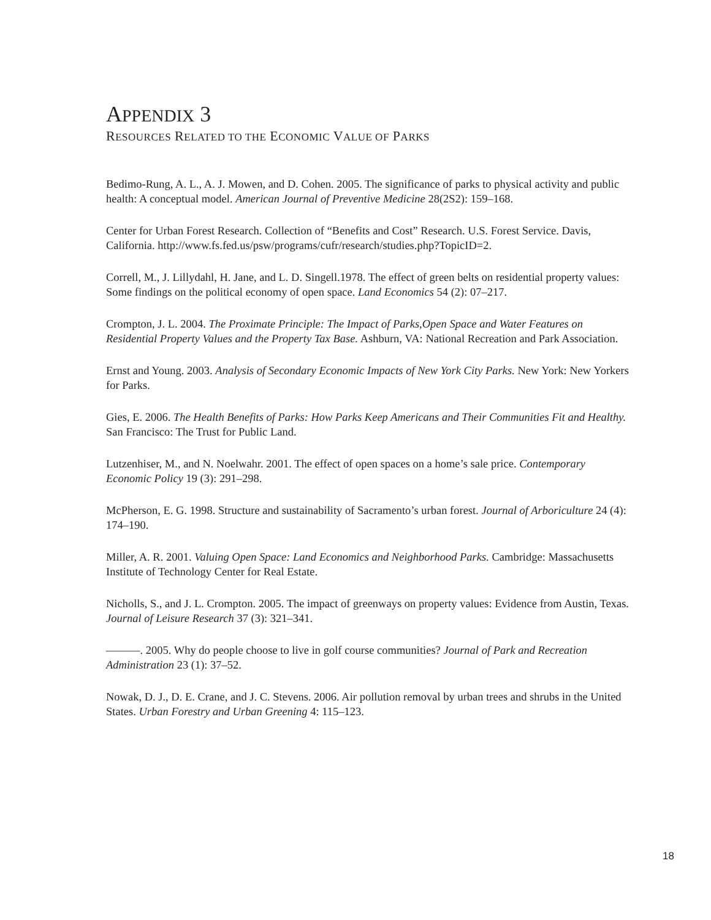APPENDIX 3
RESOURCES RELATED TO THE ECONOMIC VALUE OF PARKS
Bedimo-Rung, A. L., A. J. Mowen, and D. Cohen. 2005. The significance of parks to physical activity and public health: A conceptual model. American Journal of Preventive Medicine 28(2S2): 159–168.
Center for Urban Forest Research. Collection of “Benefits and Cost” Research. U.S. Forest Service. Davis, California. http://www.fs.fed.us/psw/programs/cufr/research/studies.php?TopicID=2.
Correll, M., J. Lillydahl, H. Jane, and L. D. Singell.1978. The effect of green belts on residential property values: Some findings on the political economy of open space. Land Economics 54 (2): 07–217.
Crompton, J. L. 2004. The Proximate Principle: The Impact of Parks,Open Space and Water Features on Residential Property Values and the Property Tax Base. Ashburn, VA: National Recreation and Park Association.
Ernst and Young. 2003. Analysis of Secondary Economic Impacts of New York City Parks. New York: New Yorkers for Parks.
Gies, E. 2006. The Health Benefits of Parks: How Parks Keep Americans and Their Communities Fit and Healthy. San Francisco: The Trust for Public Land.
Lutzenhiser, M., and N. Noelwahr. 2001. The effect of open spaces on a home’s sale price. Contemporary Economic Policy 19 (3): 291–298.
McPherson, E. G. 1998. Structure and sustainability of Sacramento’s urban forest. Journal of Arboriculture 24 (4): 174–190.
Miller, A. R. 2001. Valuing Open Space: Land Economics and Neighborhood Parks. Cambridge: Massachusetts Institute of Technology Center for Real Estate.
Nicholls, S., and J. L. Crompton. 2005. The impact of greenways on property values: Evidence from Austin, Texas. Journal of Leisure Research 37 (3): 321–341.
———. 2005. Why do people choose to live in golf course communities? Journal of Park and Recreation Administration 23 (1): 37–52.
Nowak, D. J., D. E. Crane, and J. C. Stevens. 2006. Air pollution removal by urban trees and shrubs in the United States. Urban Forestry and Urban Greening 4: 115–123.
18